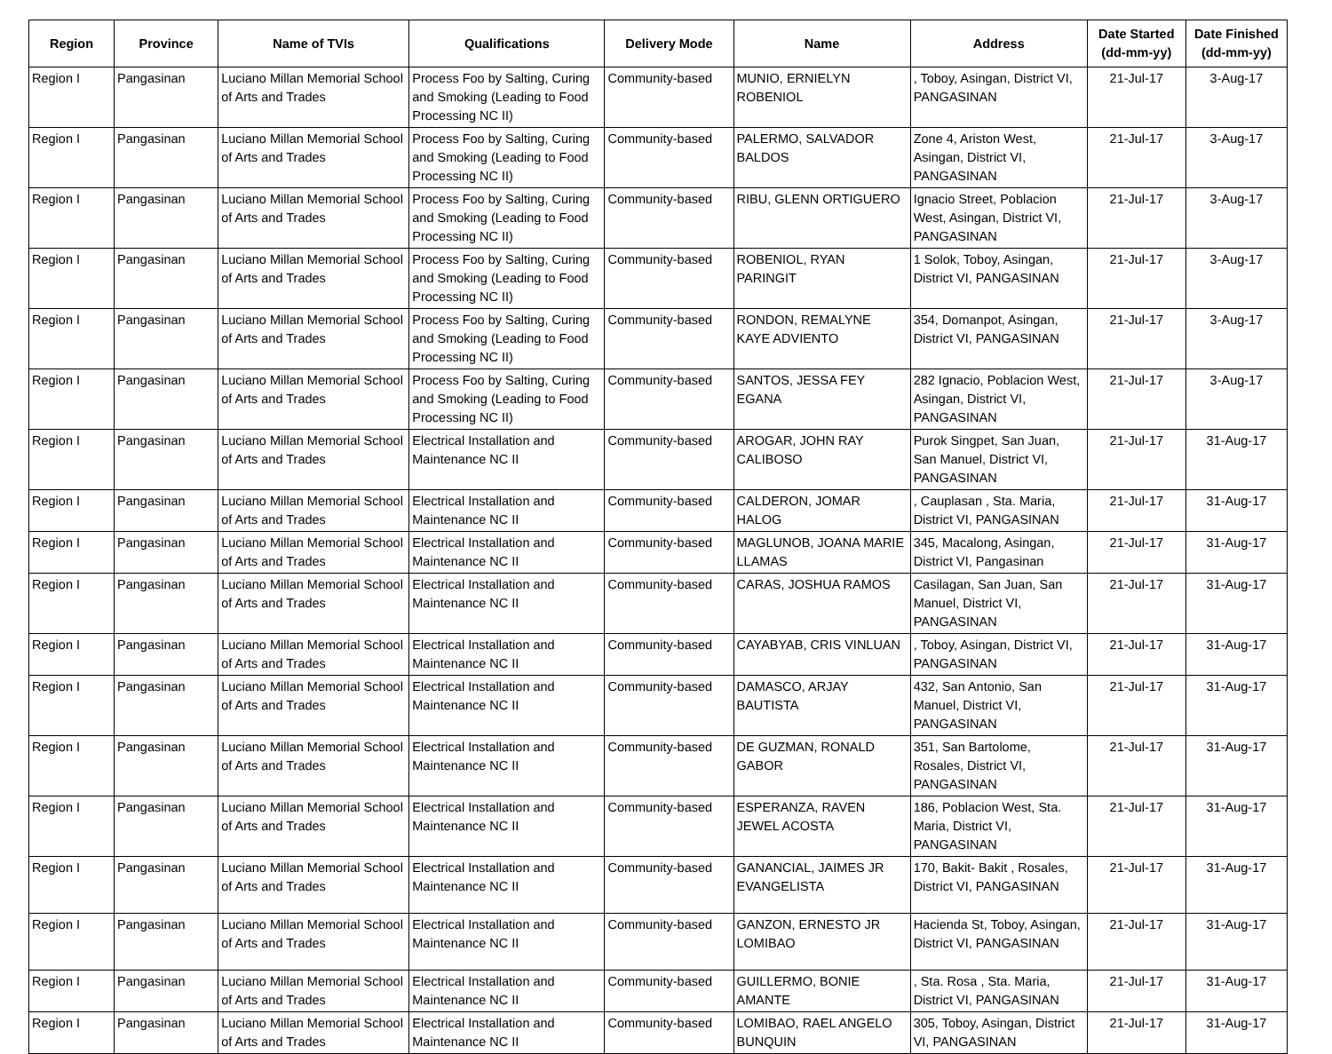| Region | Province | Name of TVIs | Qualifications | Delivery Mode | Name | Address | Date Started (dd-mm-yy) | Date Finished (dd-mm-yy) |
| --- | --- | --- | --- | --- | --- | --- | --- | --- |
| Region I | Pangasinan | Luciano Millan Memorial School of Arts and Trades | Process Foo by Salting, Curing and Smoking (Leading to Food Processing NC II) | Community-based | MUNIO, ERNIELYN ROBENIOL | , Toboy, Asingan, District VI, PANGASINAN | 21-Jul-17 | 3-Aug-17 |
| Region I | Pangasinan | Luciano Millan Memorial School of Arts and Trades | Process Foo by Salting, Curing and Smoking (Leading to Food Processing NC II) | Community-based | PALERMO, SALVADOR BALDOS | Zone 4, Ariston West, Asingan, District VI, PANGASINAN | 21-Jul-17 | 3-Aug-17 |
| Region I | Pangasinan | Luciano Millan Memorial School of Arts and Trades | Process Foo by Salting, Curing and Smoking (Leading to Food Processing NC II) | Community-based | RIBU, GLENN ORTIGUERO | Ignacio Street, Poblacion West, Asingan, District VI, PANGASINAN | 21-Jul-17 | 3-Aug-17 |
| Region I | Pangasinan | Luciano Millan Memorial School of Arts and Trades | Process Foo by Salting, Curing and Smoking (Leading to Food Processing NC II) | Community-based | ROBENIOL, RYAN PARINGIT | 1 Solok, Toboy, Asingan, District VI, PANGASINAN | 21-Jul-17 | 3-Aug-17 |
| Region I | Pangasinan | Luciano Millan Memorial School of Arts and Trades | Process Foo by Salting, Curing and Smoking (Leading to Food Processing NC II) | Community-based | RONDON, REMALYNE KAYE ADVIENTO | 354, Domanpot, Asingan, District VI, PANGASINAN | 21-Jul-17 | 3-Aug-17 |
| Region I | Pangasinan | Luciano Millan Memorial School of Arts and Trades | Process Foo by Salting, Curing and Smoking (Leading to Food Processing NC II) | Community-based | SANTOS, JESSA FEY EGANA | 282 Ignacio, Poblacion West, Asingan, District VI, PANGASINAN | 21-Jul-17 | 3-Aug-17 |
| Region I | Pangasinan | Luciano Millan Memorial School of Arts and Trades | Electrical Installation and Maintenance NC II | Community-based | AROGAR, JOHN RAY CALIBOSO | Purok Singpet, San Juan, San Manuel, District VI, PANGASINAN | 21-Jul-17 | 31-Aug-17 |
| Region I | Pangasinan | Luciano Millan Memorial School of Arts and Trades | Electrical Installation and Maintenance NC II | Community-based | CALDERON, JOMAR HALOG | , Cauplasan , Sta. Maria, District VI, PANGASINAN | 21-Jul-17 | 31-Aug-17 |
| Region I | Pangasinan | Luciano Millan Memorial School of Arts and Trades | Electrical Installation and Maintenance NC II | Community-based | MAGLUNOB, JOANA MARIE LLAMAS | 345, Macalong, Asingan, District VI, Pangasinan | 21-Jul-17 | 31-Aug-17 |
| Region I | Pangasinan | Luciano Millan Memorial School of Arts and Trades | Electrical Installation and Maintenance NC II | Community-based | CARAS, JOSHUA RAMOS | Casilagan, San Juan, San Manuel, District VI, PANGASINAN | 21-Jul-17 | 31-Aug-17 |
| Region I | Pangasinan | Luciano Millan Memorial School of Arts and Trades | Electrical Installation and Maintenance NC II | Community-based | CAYABYAB, CRIS VINLUAN | , Toboy, Asingan, District VI, PANGASINAN | 21-Jul-17 | 31-Aug-17 |
| Region I | Pangasinan | Luciano Millan Memorial School of Arts and Trades | Electrical Installation and Maintenance NC II | Community-based | DAMASCO, ARJAY BAUTISTA | 432, San Antonio, San Manuel, District VI, PANGASINAN | 21-Jul-17 | 31-Aug-17 |
| Region I | Pangasinan | Luciano Millan Memorial School of Arts and Trades | Electrical Installation and Maintenance NC II | Community-based | DE GUZMAN, RONALD GABOR | 351, San Bartolome, Rosales, District VI, PANGASINAN | 21-Jul-17 | 31-Aug-17 |
| Region I | Pangasinan | Luciano Millan Memorial School of Arts and Trades | Electrical Installation and Maintenance NC II | Community-based | ESPERANZA, RAVEN JEWEL ACOSTA | 186, Poblacion West, Sta. Maria, District VI, PANGASINAN | 21-Jul-17 | 31-Aug-17 |
| Region I | Pangasinan | Luciano Millan Memorial School of Arts and Trades | Electrical Installation and Maintenance NC II | Community-based | GANANCIAL, JAIMES JR EVANGELISTA | 170, Bakit- Bakit , Rosales, District VI, PANGASINAN | 21-Jul-17 | 31-Aug-17 |
| Region I | Pangasinan | Luciano Millan Memorial School of Arts and Trades | Electrical Installation and Maintenance NC II | Community-based | GANZON, ERNESTO JR LOMIBAO | Hacienda St, Toboy, Asingan, District VI, PANGASINAN | 21-Jul-17 | 31-Aug-17 |
| Region I | Pangasinan | Luciano Millan Memorial School of Arts and Trades | Electrical Installation and Maintenance NC II | Community-based | GUILLERMO, BONIE AMANTE | , Sta. Rosa , Sta. Maria, District VI, PANGASINAN | 21-Jul-17 | 31-Aug-17 |
| Region I | Pangasinan | Luciano Millan Memorial School of Arts and Trades | Electrical Installation and Maintenance NC II | Community-based | LOMIBAO, RAEL ANGELO BUNQUIN | 305, Toboy, Asingan, District VI, PANGASINAN | 21-Jul-17 | 31-Aug-17 |